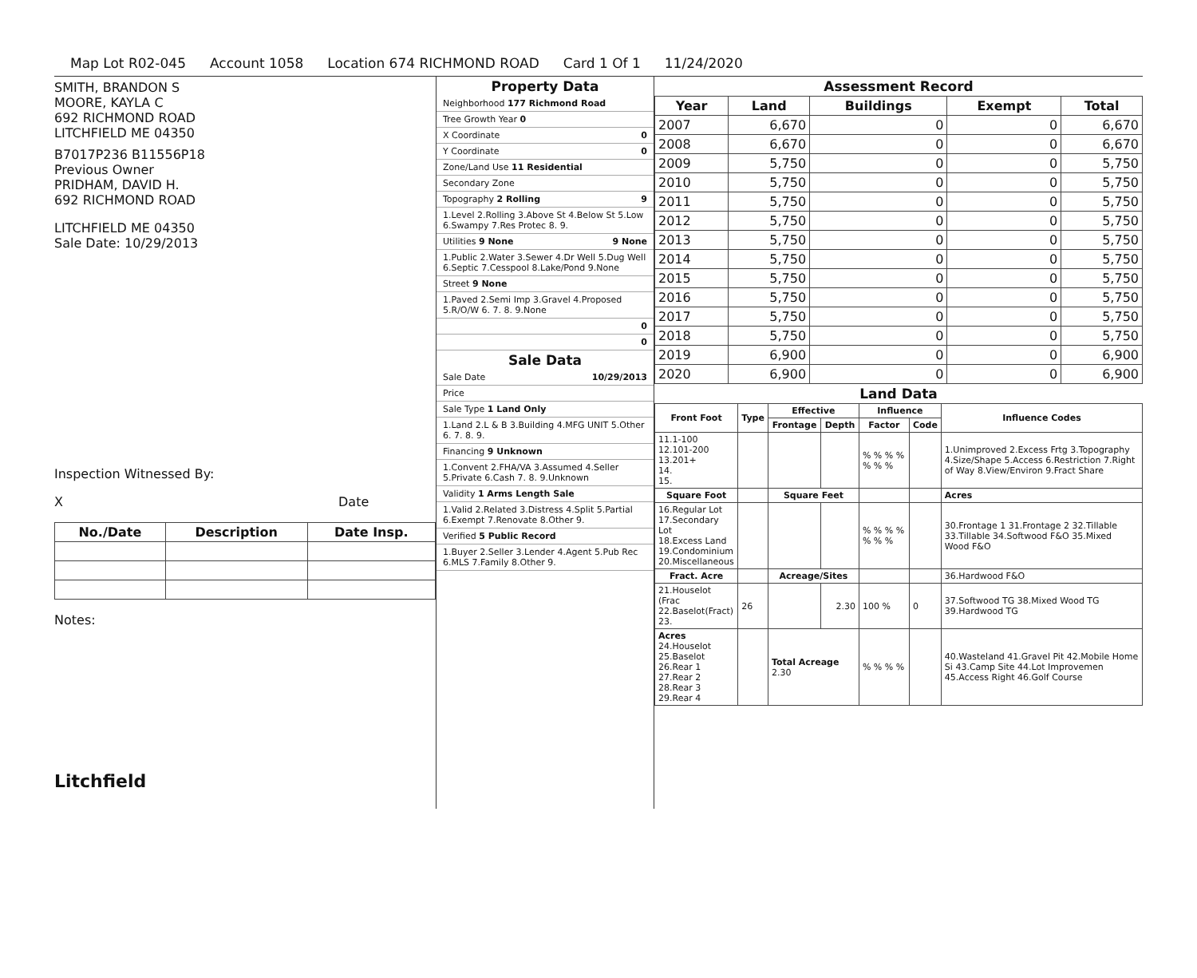Map Lot R02-045 Account 1058 Location 674 RICHMOND ROAD Card 1 Of 1 11/24/2020
SMITH, BRANDON S
MOORE, KAYLA C
692 RICHMOND ROAD
LITCHFIELD ME 04350
B7017P236 B11556P18
Previous Owner
PRIDHAM, DAVID H.
692 RICHMOND ROAD
LITCHFIELD ME 04350
Sale Date: 10/29/2013
Inspection Witnessed By:
X Date
| No./Date | Description | Date Insp. |
| --- | --- | --- |
Notes:
Litchfield
Property Data
Neighborhood 177 Richmond Road
Tree Growth Year 0
X Coordinate 0
Y Coordinate 0
Zone/Land Use 11 Residential
Secondary Zone
Topography 2 Rolling 9
1.Level 2.Rolling 3.Above St 4.Below St 5.Low 6.Swampy 7.Res Protec 8. 9.
Utilities 9 None 9 None
1.Public 2.Water 3.Sewer 4.Dr Well 5.Dug Well 6.Septic 7.Cesspool 8.Lake/Pond 9.None
Street 9 None
1.Paved 2.Semi Imp 3.Gravel 4.Proposed 5.R/O/W 6. 7. 8. 9.None
0
0
Sale Data
Sale Date 10/29/2013
Price
Sale Type 1 Land Only
1.Land 2.L & B 3.Building 4.MFG UNIT 5.Other 6. 7. 8. 9.
Financing 9 Unknown
1.Convent 2.FHA/VA 3.Assumed 4.Seller 5.Private 6.Cash 7. 8. 9.Unknown
Validity 1 Arms Length Sale
1.Valid 2.Related 3.Distress 4.Split 5.Partial 6.Exempt 7.Renovate 8.Other 9.
Verified 5 Public Record
1.Buyer 2.Seller 3.Lender 4.Agent 5.Pub Rec 6.MLS 7.Family 8.Other 9.
Assessment Record
| Year | Land | Buildings | Exempt | Total |
| --- | --- | --- | --- | --- |
| 2007 | 6,670 | 0 | 0 | 6,670 |
| 2008 | 6,670 | 0 | 0 | 6,670 |
| 2009 | 5,750 | 0 | 0 | 5,750 |
| 2010 | 5,750 | 0 | 0 | 5,750 |
| 2011 | 5,750 | 0 | 0 | 5,750 |
| 2012 | 5,750 | 0 | 0 | 5,750 |
| 2013 | 5,750 | 0 | 0 | 5,750 |
| 2014 | 5,750 | 0 | 0 | 5,750 |
| 2015 | 5,750 | 0 | 0 | 5,750 |
| 2016 | 5,750 | 0 | 0 | 5,750 |
| 2017 | 5,750 | 0 | 0 | 5,750 |
| 2018 | 5,750 | 0 | 0 | 5,750 |
| 2019 | 6,900 | 0 | 0 | 6,900 |
| 2020 | 6,900 | 0 | 0 | 6,900 |
Land Data
| Front Foot | Type | Effective | | Influence | | Influence Codes |
| --- | --- | --- | --- | --- | --- | --- |
| | | Frontage | Depth | Factor | Code | |
| 11.1-100 12.101-200 13.201+ 14. 15. | | | | % % % % % % % | | 1.Unimproved 2.Excess Frtg 3.Topography 4.Size/Shape 5.Access 6.Restriction 7.Right of Way 8.View/Environ 9.Fract Share |
| Square Foot | | Square Feet | | | | Acres |
| 16.Regular Lot 17.Secondary Lot 18.Excess Land 19.Condominium 20.Miscellaneous | | | | % % % % % % % | | 30.Frontage 1 31.Frontage 2 32.Tillable 33.Tillable 34.Softwood F&O 35.Mixed Wood F&O |
| Fract. Acre | | Acreage/Sites | | | | 36.Hardwood F&O |
| 21.Houselot (Frac 22.Baselot(Fract) 23. | 26 | | 2.30 | 100 % | 0 | 37.Softwood TG 38.Mixed Wood TG 39.Hardwood TG |
| Acres 24.Houselot 25.Baselot 26.Rear 1 27.Rear 2 28.Rear 3 29.Rear 4 | | Total Acreage 2.30 | | % % % % | | 40.Wasteland 41.Gravel Pit 42.Mobile Home Si 43.Camp Site 44.Lot Improvemen 45.Access Right 46.Golf Course |